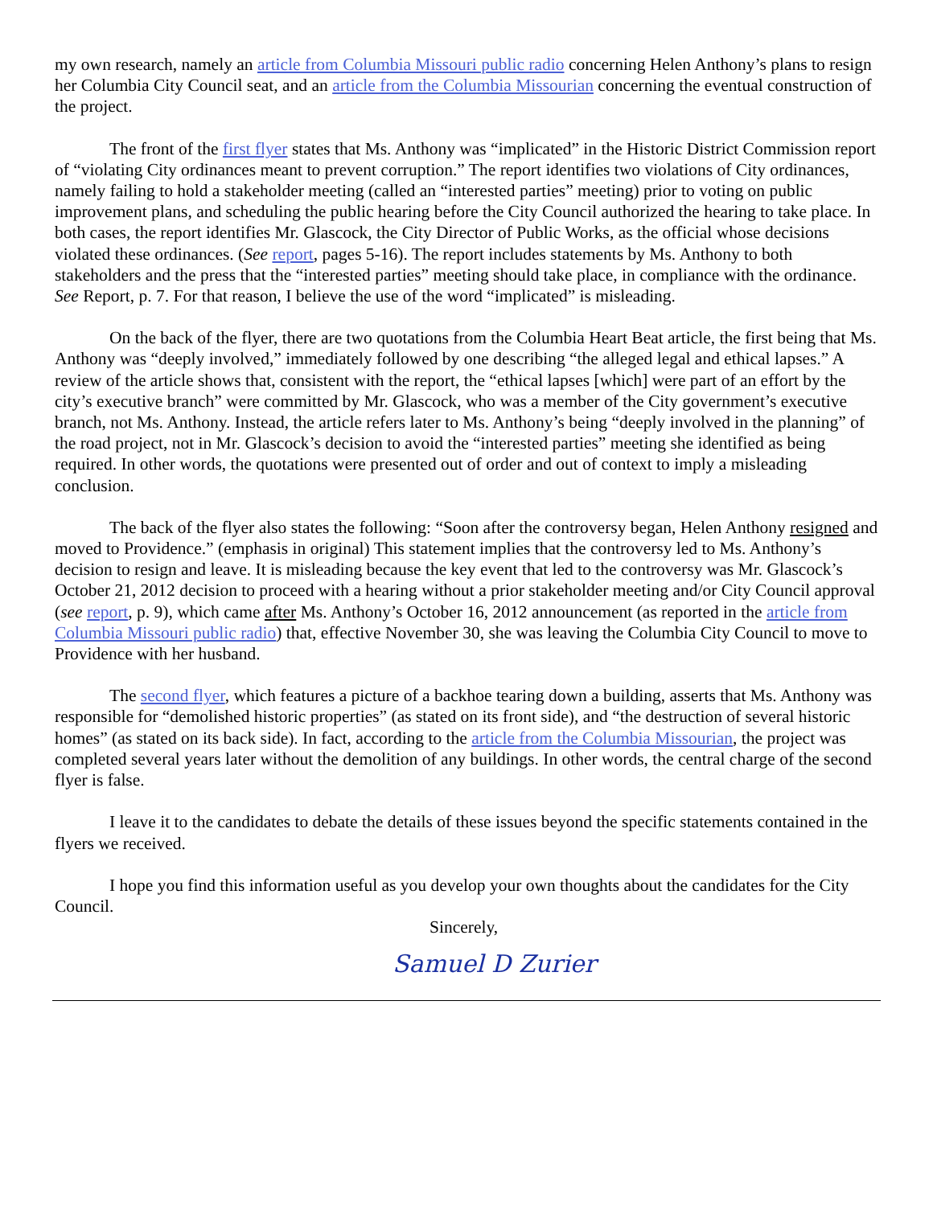my own research, namely an article from Columbia Missouri public radio concerning Helen Anthony’s plans to resign her Columbia City Council seat, and an article from the Columbia Missourian concerning the eventual construction of the project.
The front of the first flyer states that Ms. Anthony was “implicated” in the Historic District Commission report of “violating City ordinances meant to prevent corruption.” The report identifies two violations of City ordinances, namely failing to hold a stakeholder meeting (called an “interested parties” meeting) prior to voting on public improvement plans, and scheduling the public hearing before the City Council authorized the hearing to take place. In both cases, the report identifies Mr. Glascock, the City Director of Public Works, as the official whose decisions violated these ordinances. (See report, pages 5-16). The report includes statements by Ms. Anthony to both stakeholders and the press that the “interested parties” meeting should take place, in compliance with the ordinance. See Report, p. 7. For that reason, I believe the use of the word “implicated” is misleading.
On the back of the flyer, there are two quotations from the Columbia Heart Beat article, the first being that Ms. Anthony was “deeply involved,” immediately followed by one describing “the alleged legal and ethical lapses.” A review of the article shows that, consistent with the report, the “ethical lapses [which] were part of an effort by the city’s executive branch” were committed by Mr. Glascock, who was a member of the City government’s executive branch, not Ms. Anthony. Instead, the article refers later to Ms. Anthony’s being “deeply involved in the planning” of the road project, not in Mr. Glascock’s decision to avoid the “interested parties” meeting she identified as being required. In other words, the quotations were presented out of order and out of context to imply a misleading conclusion.
The back of the flyer also states the following: “Soon after the controversy began, Helen Anthony resigned and moved to Providence.” (emphasis in original) This statement implies that the controversy led to Ms. Anthony’s decision to resign and leave. It is misleading because the key event that led to the controversy was Mr. Glascock’s October 21, 2012 decision to proceed with a hearing without a prior stakeholder meeting and/or City Council approval (see report, p. 9), which came after Ms. Anthony’s October 16, 2012 announcement (as reported in the article from Columbia Missouri public radio) that, effective November 30, she was leaving the Columbia City Council to move to Providence with her husband.
The second flyer, which features a picture of a backhoe tearing down a building, asserts that Ms. Anthony was responsible for “demolished historic properties” (as stated on its front side), and “the destruction of several historic homes” (as stated on its back side). In fact, according to the article from the Columbia Missourian, the project was completed several years later without the demolition of any buildings. In other words, the central charge of the second flyer is false.
I leave it to the candidates to debate the details of these issues beyond the specific statements contained in the flyers we received.
I hope you find this information useful as you develop your own thoughts about the candidates for the City Council.
Sincerely,
Samuel D Zurier